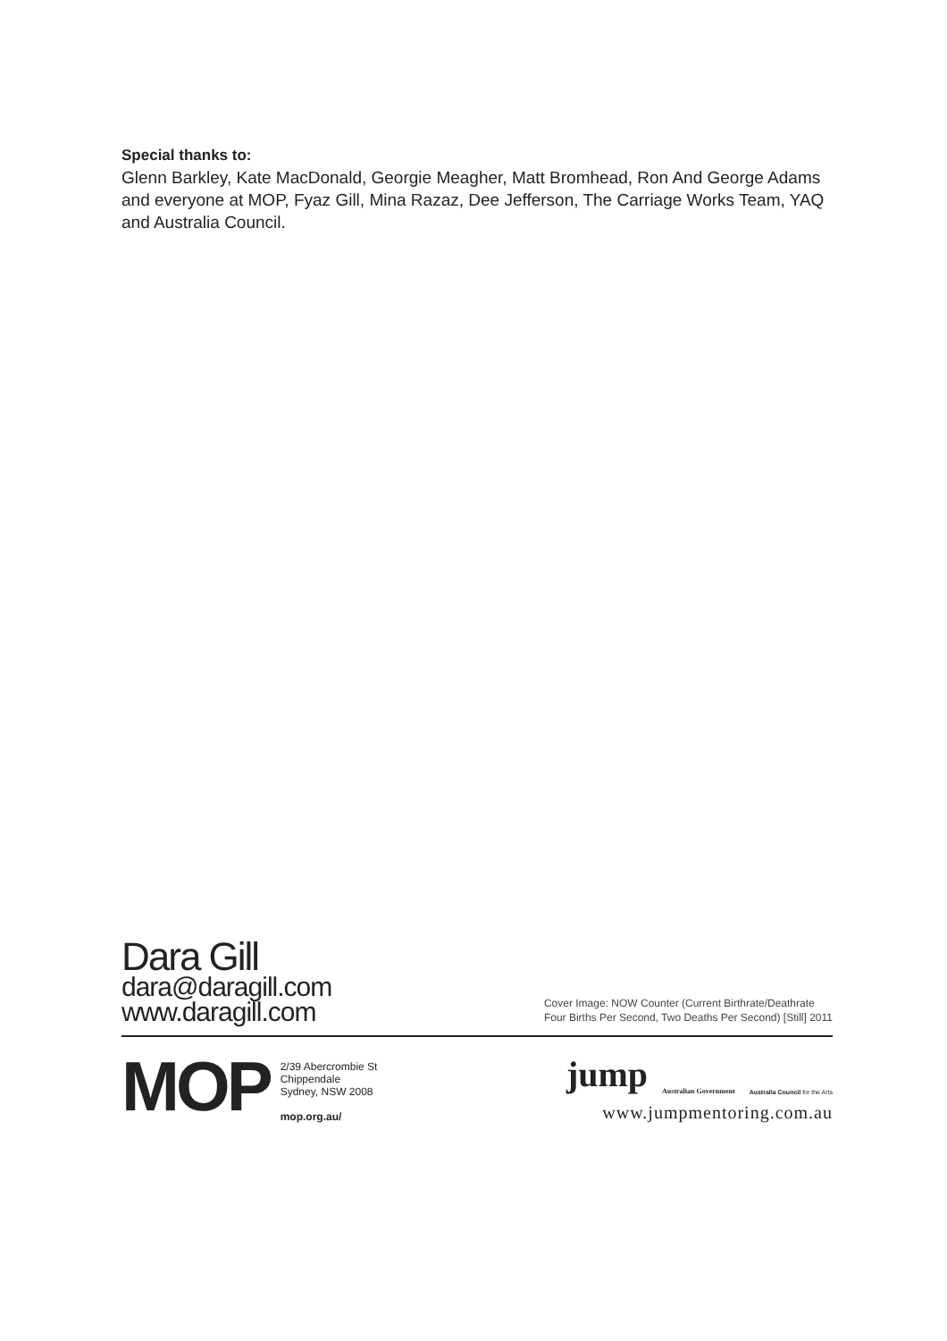Special thanks to:
Glenn Barkley, Kate MacDonald, Georgie Meagher, Matt Bromhead, Ron And George Adams and everyone at MOP, Fyaz Gill, Mina Razaz, Dee Jefferson, The Carriage Works Team, YAQ and Australia Council.
Dara Gill
dara@daragill.com
www.daragill.com
Cover Image: NOW Counter (Current Birthrate/Deathrate
Four Births Per Second, Two Deaths Per Second) [Still] 2011
MOP
2/39 Abercrombie St
Chippendale
Sydney, NSW 2008
mop.org.au/
jump Australian Government Australia Council for the Arts
www.jumpmentoring.com.au